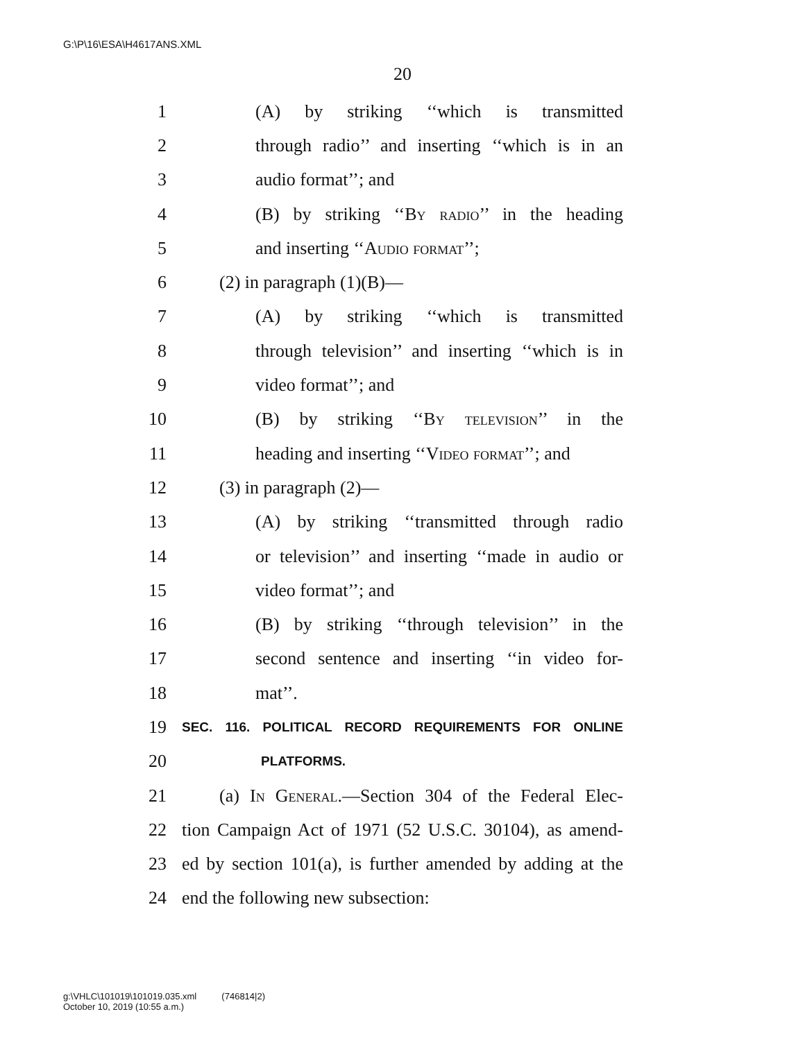G:\P\16\ESA\H4617ANS.XML
20
1 (A) by striking ‘‘which is transmitted
2 through radio’’ and inserting ‘‘which is in an
3 audio format’’; and
4 (B) by striking ‘‘By radio’’ in the heading
5 and inserting ‘‘Audio format’’;
6 (2) in paragraph (1)(B)—
7 (A) by striking ‘‘which is transmitted
8 through television’’ and inserting ‘‘which is in
9 video format’’; and
10 (B) by striking ‘‘By television’’ in the
11 heading and inserting ‘‘Video format’’; and
12 (3) in paragraph (2)—
13 (A) by striking ‘‘transmitted through radio
14 or television’’ and inserting ‘‘made in audio or
15 video format’’; and
16 (B) by striking ‘‘through television’’ in the
17 second sentence and inserting ‘‘in video for-
18 mat’’.
19 SEC. 116. POLITICAL RECORD REQUIREMENTS FOR ONLINE
20 PLATFORMS.
21 (a) In General.—Section 304 of the Federal Elec-
22 tion Campaign Act of 1971 (52 U.S.C. 30104), as amend-
23 ed by section 101(a), is further amended by adding at the
24 end the following new subsection:
g:\VHLC\101019\101019.035.xml (746814|2)
October 10, 2019 (10:55 a.m.)